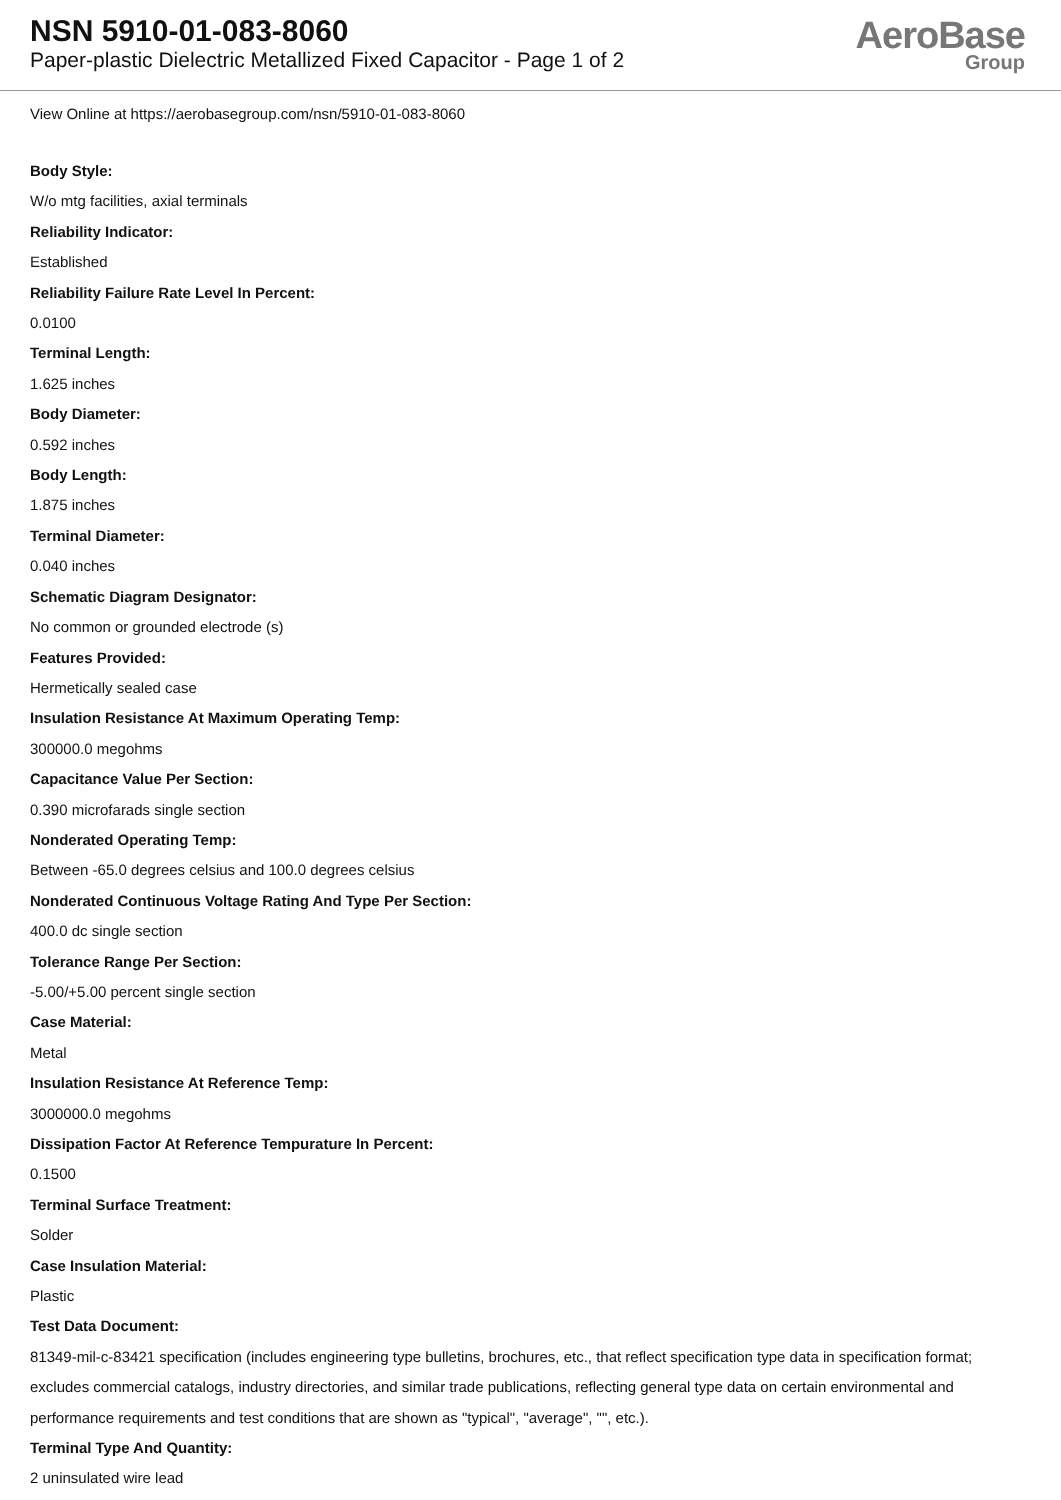NSN 5910-01-083-8060
Paper-plastic Dielectric Metallized Fixed Capacitor - Page 1 of 2
AeroBase
Group
View Online at https://aerobasegroup.com/nsn/5910-01-083-8060
Body Style:
W/o mtg facilities, axial terminals
Reliability Indicator:
Established
Reliability Failure Rate Level In Percent:
0.0100
Terminal Length:
1.625 inches
Body Diameter:
0.592 inches
Body Length:
1.875 inches
Terminal Diameter:
0.040 inches
Schematic Diagram Designator:
No common or grounded electrode (s)
Features Provided:
Hermetically sealed case
Insulation Resistance At Maximum Operating Temp:
300000.0 megohms
Capacitance Value Per Section:
0.390 microfarads single section
Nonderated Operating Temp:
Between -65.0 degrees celsius and 100.0 degrees celsius
Nonderated Continuous Voltage Rating And Type Per Section:
400.0 dc single section
Tolerance Range Per Section:
-5.00/+5.00 percent single section
Case Material:
Metal
Insulation Resistance At Reference Temp:
3000000.0 megohms
Dissipation Factor At Reference Tempurature In Percent:
0.1500
Terminal Surface Treatment:
Solder
Case Insulation Material:
Plastic
Test Data Document:
81349-mil-c-83421 specification (includes engineering type bulletins, brochures, etc., that reflect specification type data in specification format; excludes commercial catalogs, industry directories, and similar trade publications, reflecting general type data on certain environmental and performance requirements and test conditions that are shown as "typical", "average", "", etc.).
Terminal Type And Quantity:
2 uninsulated wire lead